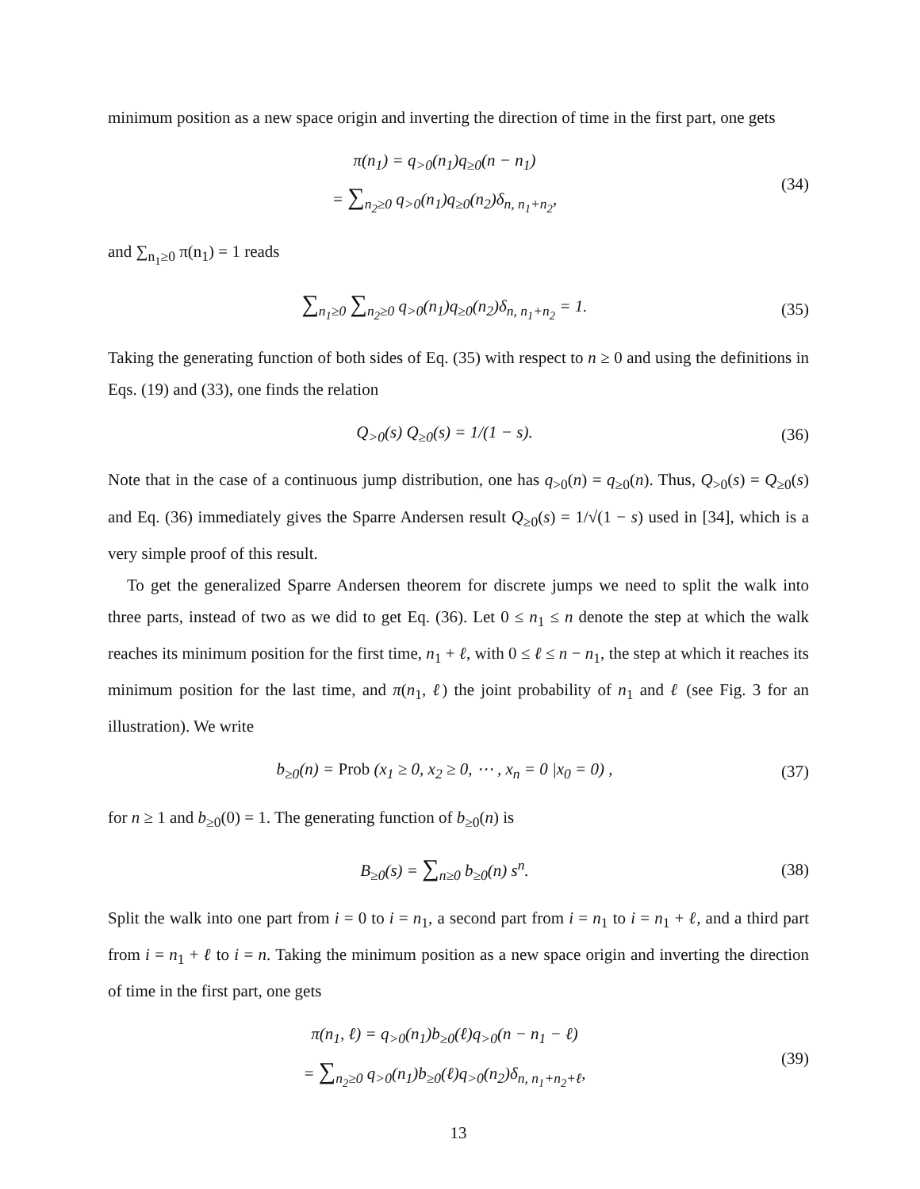minimum position as a new space origin and inverting the direction of time in the first part, one gets
π(n<sub>1</sub>) = q<sub>>0</sub>(n<sub>1</sub>)q<sub>≥0</sub>(n − n<sub>1</sub>)
= ∑<sub>n<sub>2</sub>≥0</sub> q<sub>>0</sub>(n<sub>1</sub>)q<sub>≥0</sub>(n<sub>2</sub>)δ<sub>n, n<sub>1</sub>+n<sub>2</sub></sub>,
(34)
and ∑<sub>n<sub>1</sub>≥0</sub> π(n<sub>1</sub>) = 1 reads
∑<sub>n<sub>1</sub>≥0</sub> ∑<sub>n<sub>2</sub>≥0</sub> q<sub>>0</sub>(n<sub>1</sub>)q<sub>≥0</sub>(n<sub>2</sub>)δ<sub>n, n<sub>1</sub>+n<sub>2</sub></sub> = 1.
(35)
Taking the generating function of both sides of Eq. (35) with respect to n ≥ 0 and using the definitions in Eqs. (19) and (33), one finds the relation
Q<sub>>0</sub>(s) Q<sub>≥0</sub>(s) = 1/(1 − s). (36)
Note that in the case of a continuous jump distribution, one has q<sub>>0</sub>(n) = q<sub>≥0</sub>(n). Thus, Q<sub>>0</sub>(s) = Q<sub>≥0</sub>(s) and Eq. (36) immediately gives the Sparre Andersen result Q<sub>≥0</sub>(s) = 1/√(1 − s) used in [34], which is a very simple proof of this result.
To get the generalized Sparre Andersen theorem for discrete jumps we need to split the walk into three parts, instead of two as we did to get Eq. (36). Let 0 ≤ n<sub>1</sub> ≤ n denote the step at which the walk reaches its minimum position for the first time, n<sub>1</sub> + ℓ, with 0 ≤ ℓ ≤ n − n<sub>1</sub>, the step at which it reaches its minimum position for the last time, and π(n<sub>1</sub>, ℓ) the joint probability of n<sub>1</sub> and ℓ (see Fig. 3 for an illustration). We write
b<sub>≥0</sub>(n) = Prob (x<sub>1</sub> ≥ 0, x<sub>2</sub> ≥ 0, ⋯ , x<sub>n</sub> = 0 |x<sub>0</sub> = 0) ,
(37)
for n ≥ 1 and b<sub>≥0</sub>(0) = 1. The generating function of b<sub>≥0</sub>(n) is
B<sub>≥0</sub>(s) = ∑<sub>n≥0</sub> b<sub>≥0</sub>(n) s<sup>n</sup>. (38)
Split the walk into one part from i = 0 to i = n<sub>1</sub>, a second part from i = n<sub>1</sub> to i = n<sub>1</sub> + ℓ, and a third part from i = n<sub>1</sub> + ℓ to i = n. Taking the minimum position as a new space origin and inverting the direction of time in the first part, one gets
π(n<sub>1</sub>, ℓ) = q<sub>>0</sub>(n<sub>1</sub>)b<sub>≥0</sub>(ℓ)q<sub>>0</sub>(n − n<sub>1</sub> − ℓ)
= ∑<sub>n<sub>2</sub>≥0</sub> q<sub>>0</sub>(n<sub>1</sub>)b<sub>≥0</sub>(ℓ)q<sub>>0</sub>(n<sub>2</sub>)δ<sub>n, n<sub>1</sub>+n<sub>2</sub>+ℓ</sub>,
(39)
13